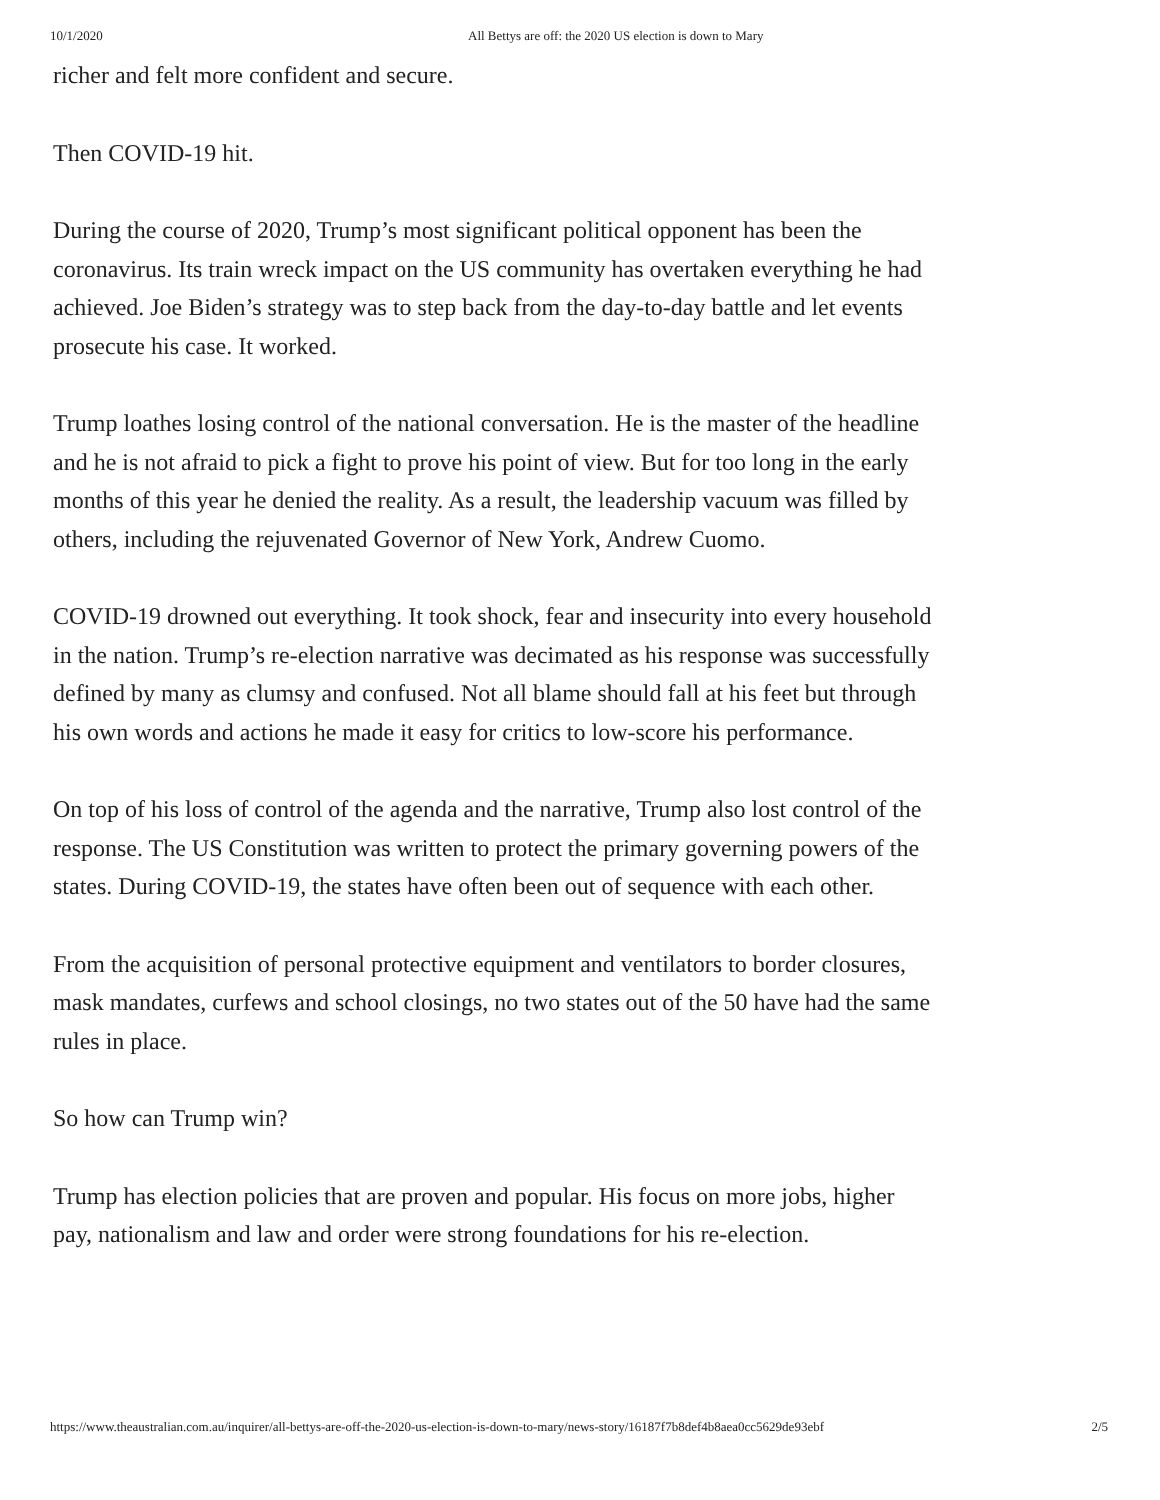10/1/2020 All Bettys are off: the 2020 US election is down to Mary
richer and felt more confident and secure.
Then COVID-19 hit.
During the course of 2020, Trump’s most significant political opponent has been the coronavirus. Its train wreck impact on the US community has overtaken everything he had achieved. Joe Biden’s strategy was to step back from the day-to-day battle and let events prosecute his case. It worked.
Trump loathes losing control of the national conversation. He is the master of the headline and he is not afraid to pick a fight to prove his point of view. But for too long in the early months of this year he denied the reality. As a result, the leadership vacuum was filled by others, including the rejuvenated Governor of New York, Andrew Cuomo.
COVID-19 drowned out everything. It took shock, fear and insecurity into every household in the nation. Trump’s re-election narrative was decimated as his response was successfully defined by many as clumsy and confused. Not all blame should fall at his feet but through his own words and actions he made it easy for critics to low-score his performance.
On top of his loss of control of the agenda and the narrative, Trump also lost control of the response. The US Constitution was written to protect the primary governing powers of the states. During COVID-19, the states have often been out of sequence with each other.
From the acquisition of personal protective equipment and ventilators to border closures, mask mandates, curfews and school closings, no two states out of the 50 have had the same rules in place.
So how can Trump win?
Trump has election policies that are proven and popular. His focus on more jobs, higher pay, nationalism and law and order were strong foundations for his re-election.
https://www.theaustralian.com.au/inquirer/all-bettys-are-off-the-2020-us-election-is-down-to-mary/news-story/16187f7b8def4b8aea0cc5629de93ebf 2/5